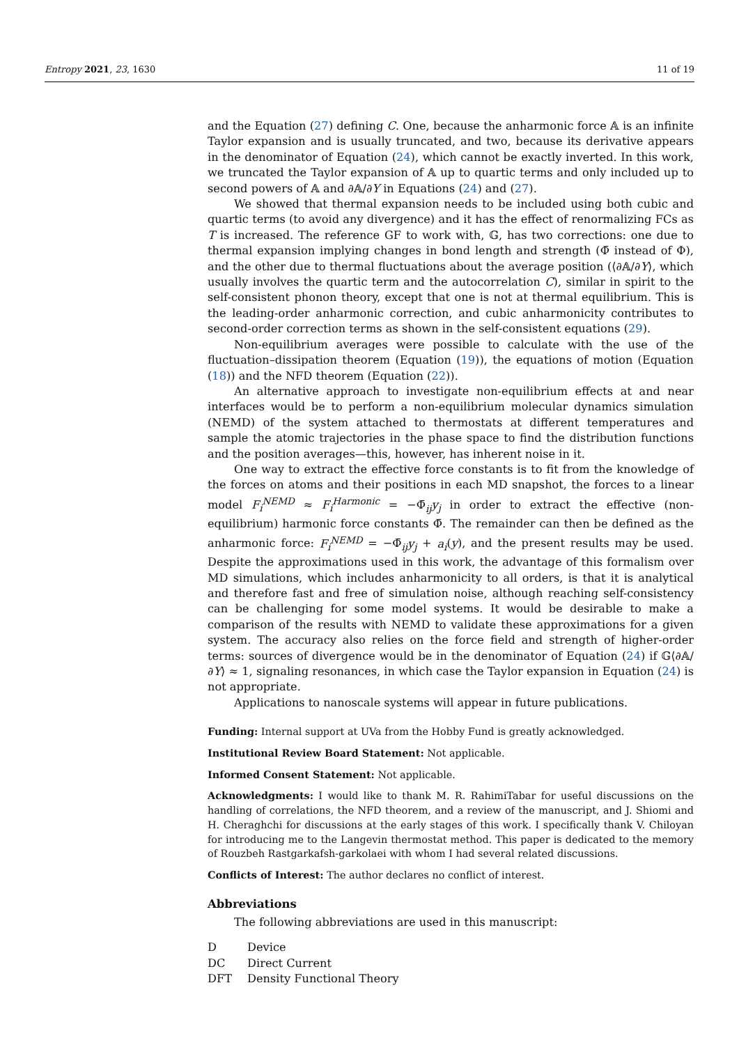Entropy 2021, 23, 1630 11 of 19
and the Equation (27) defining C. One, because the anharmonic force 𝔸 is an infinite Taylor expansion and is usually truncated, and two, because its derivative appears in the denominator of Equation (24), which cannot be exactly inverted. In this work, we truncated the Taylor expansion of 𝔸 up to quartic terms and only included up to second powers of 𝔸 and ∂𝔸/∂Y in Equations (24) and (27).
We showed that thermal expansion needs to be included using both cubic and quartic terms (to avoid any divergence) and it has the effect of renormalizing FCs as T is increased. The reference GF to work with, 𝔾, has two corrections: one due to thermal expansion implying changes in bond length and strength (Φ̄ instead of Φ), and the other due to thermal fluctuations about the average position (⟨∂𝔸/∂Y⟩, which usually involves the quartic term and the autocorrelation C), similar in spirit to the self-consistent phonon theory, except that one is not at thermal equilibrium. This is the leading-order anharmonic correction, and cubic anharmonicity contributes to second-order correction terms as shown in the self-consistent equations (29).
Non-equilibrium averages were possible to calculate with the use of the fluctuation–dissipation theorem (Equation (19)), the equations of motion (Equation (18)) and the NFD theorem (Equation (22)).
An alternative approach to investigate non-equilibrium effects at and near interfaces would be to perform a non-equilibrium molecular dynamics simulation (NEMD) of the system attached to thermostats at different temperatures and sample the atomic trajectories in the phase space to find the distribution functions and the position averages—this, however, has inherent noise in it.
One way to extract the effective force constants is to fit from the knowledge of the forces on atoms and their positions in each MD snapshot, the forces to a linear model F<sub>i</sub><sup>NEMD</sup> ≈ F<sub>i</sub><sup>Harmonic</sup> = −Φ̄<sub>ij</sub>y<sub>j</sub> in order to extract the effective (non-equilibrium) harmonic force constants Φ̄. The remainder can then be defined as the anharmonic force: F<sub>i</sub><sup>NEMD</sup> = −Φ̄<sub>ij</sub>y<sub>j</sub> + a<sub>i</sub>(y), and the present results may be used. Despite the approximations used in this work, the advantage of this formalism over MD simulations, which includes anharmonicity to all orders, is that it is analytical and therefore fast and free of simulation noise, although reaching self-consistency can be challenging for some model systems. It would be desirable to make a comparison of the results with NEMD to validate these approximations for a given system. The accuracy also relies on the force field and strength of higher-order terms: sources of divergence would be in the denominator of Equation (24) if 𝔾⟨∂𝔸/∂Y⟩ ≈ 1, signaling resonances, in which case the Taylor expansion in Equation (24) is not appropriate.
Applications to nanoscale systems will appear in future publications.
Funding: Internal support at UVa from the Hobby Fund is greatly acknowledged.
Institutional Review Board Statement: Not applicable.
Informed Consent Statement: Not applicable.
Acknowledgments: I would like to thank M. R. RahimiTabar for useful discussions on the handling of correlations, the NFD theorem, and a review of the manuscript, and J. Shiomi and H. Cheraghchi for discussions at the early stages of this work. I specifically thank V. Chiloyan for introducing me to the Langevin thermostat method. This paper is dedicated to the memory of Rouzbeh Rastgarkafsh-garkolaei with whom I had several related discussions.
Conflicts of Interest: The author declares no conflict of interest.
Abbreviations
The following abbreviations are used in this manuscript:
| D | Device |
| DC | Direct Current |
| DFT | Density Functional Theory |